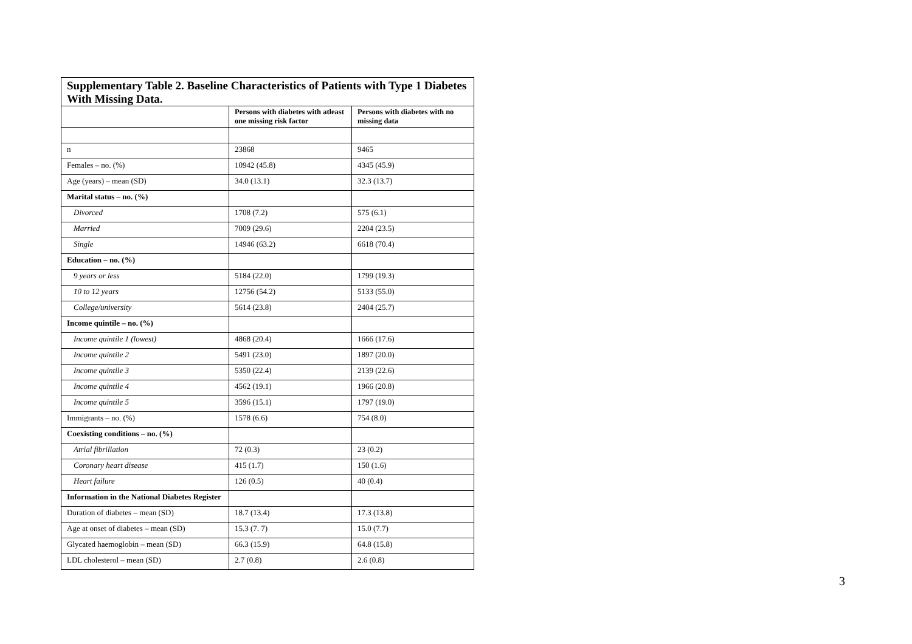| Supplementary Table 2. Baseline Characteristics of Patients with Type 1 Diabetes With Missing Data. | | |
| | Persons with diabetes with atleast one missing risk factor | Persons with diabetes with no missing data |
| n | 23868 | 9465 |
| Females – no. (%) | 10942 (45.8) | 4345 (45.9) |
| Age (years) – mean (SD) | 34.0 (13.1) | 32.3 (13.7) |
| Marital status – no. (%) | | |
| Divorced | 1708 (7.2) | 575 (6.1) |
| Married | 7009 (29.6) | 2204 (23.5) |
| Single | 14946 (63.2) | 6618 (70.4) |
| Education – no. (%) | | |
| 9 years or less | 5184 (22.0) | 1799 (19.3) |
| 10 to 12 years | 12756 (54.2) | 5133 (55.0) |
| College/university | 5614 (23.8) | 2404 (25.7) |
| Income quintile – no. (%) | | |
| Income quintile 1 (lowest) | 4868 (20.4) | 1666 (17.6) |
| Income quintile 2 | 5491 (23.0) | 1897 (20.0) |
| Income quintile 3 | 5350 (22.4) | 2139 (22.6) |
| Income quintile 4 | 4562 (19.1) | 1966 (20.8) |
| Income quintile 5 | 3596 (15.1) | 1797 (19.0) |
| Immigrants – no. (%) | 1578 (6.6) | 754 (8.0) |
| Coexisting conditions – no. (%) | | |
| Atrial fibrillation | 72 (0.3) | 23 (0.2) |
| Coronary heart disease | 415 (1.7) | 150 (1.6) |
| Heart failure | 126 (0.5) | 40 (0.4) |
| Information in the National Diabetes Register | | |
| Duration of diabetes – mean (SD) | 18.7 (13.4) | 17.3 (13.8) |
| Age at onset of diabetes – mean (SD) | 15.3 (7. 7) | 15.0 (7.7) |
| Glycated haemoglobin – mean (SD) | 66.3 (15.9) | 64.8 (15.8) |
| LDL cholesterol – mean (SD) | 2.7 (0.8) | 2.6 (0.8) |
3